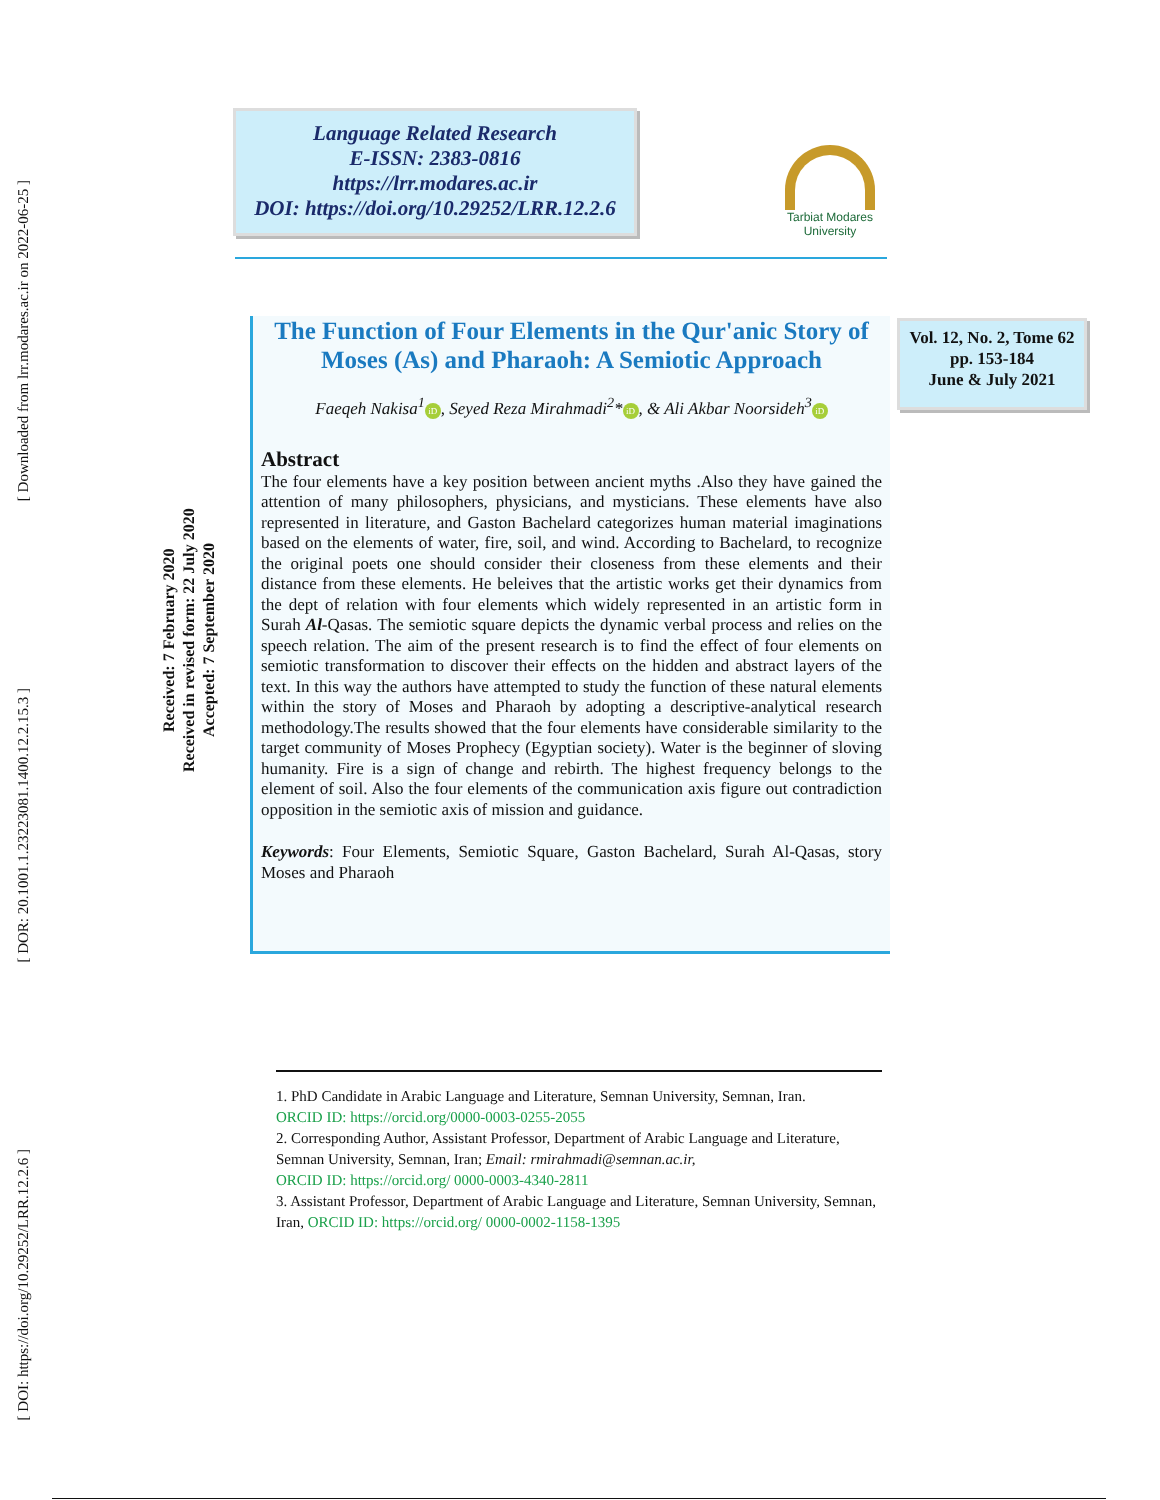[ Downloaded from lrr.modares.ac.ir on 2022-06-25 ]
[ DOR: 20.1001.1.23223081.1400.12.2.15.3 ]
[ DOI: https://doi.org/10.29252/LRR.12.2.6 ]
Language Related Research
E-ISSN: 2383-0816
https://lrr.modares.ac.ir
DOI: https://doi.org/10.29252/LRR.12.2.6
Tarbiat Modares
University
Vol. 12, No. 2, Tome 62
pp. 153-184
June & July 2021
Received: 7 February 2020
Received in revised form: 22 July 2020
Accepted: 7 September 2020
The Function of Four Elements in the Qur'anic Story of Moses (As) and Pharaoh: A Semiotic Approach
Faeqeh Nakisa<sup>1</sup> iD, Seyed Reza Mirahmadi<sup>2</sup>* iD, & Ali Akbar Noorsideh<sup>3</sup> iD
Abstract
The four elements have a key position between ancient myths .Also they have gained the attention of many philosophers, physicians, and mysticians. These elements have also represented in literature, and Gaston Bachelard categorizes human material imaginations based on the elements of water, fire, soil, and wind. According to Bachelard, to recognize the original poets one should consider their closeness from these elements and their distance from these elements. He beleives that the artistic works get their dynamics from the dept of relation with four elements which widely represented in an artistic form in Surah Al-Qasas. The semiotic square depicts the dynamic verbal process and relies on the speech relation. The aim of the present research is to find the effect of four elements on semiotic transformation to discover their effects on the hidden and abstract layers of the text. In this way the authors have attempted to study the function of these natural elements within the story of Moses and Pharaoh by adopting a descriptive-analytical research methodology.The results showed that the four elements have considerable similarity to the target community of Moses Prophecy (Egyptian society). Water is the beginner of sloving humanity. Fire is a sign of change and rebirth. The highest frequency belongs to the element of soil. Also the four elements of the communication axis figure out contradiction opposition in the semiotic axis of mission and guidance.
Keywords: Four Elements, Semiotic Square, Gaston Bachelard, Surah Al-Qasas, story Moses and Pharaoh
1. PhD Candidate in Arabic Language and Literature, Semnan University, Semnan, Iran.
ORCID ID: https://orcid.org/0000-0003-0255-2055
2. Corresponding Author, Assistant Professor, Department of Arabic Language and Literature, Semnan University, Semnan, Iran; Email: rmirahmadi@semnan.ac.ir,
ORCID ID: https://orcid.org/ 0000-0003-4340-2811
3. Assistant Professor, Department of Arabic Language and Literature, Semnan University, Semnan, Iran, ORCID ID: https://orcid.org/ 0000-0002-1158-1395